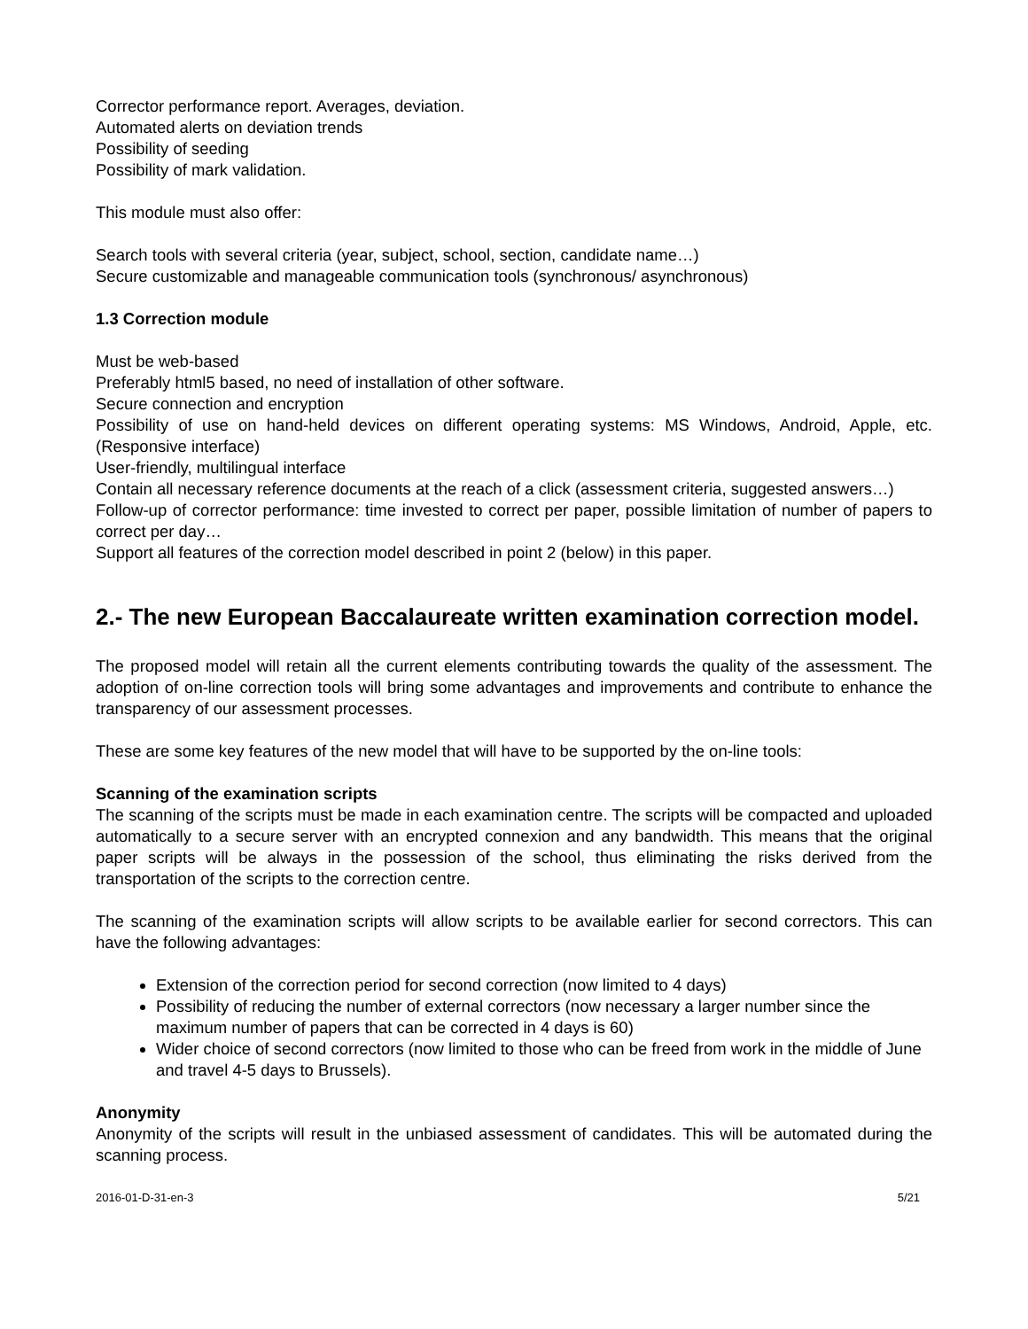Corrector performance report. Averages, deviation.
Automated alerts on deviation trends
Possibility of seeding
Possibility of mark validation.
This module must also offer:
Search tools with several criteria (year, subject, school, section, candidate name…)
Secure customizable and manageable communication tools (synchronous/ asynchronous)
1.3 Correction module
Must be web-based
Preferably html5 based, no need of installation of other software.
Secure connection and encryption
Possibility of use on hand-held devices on different operating systems: MS Windows, Android, Apple, etc. (Responsive interface)
User-friendly, multilingual interface
Contain all necessary reference documents at the reach of a click (assessment criteria, suggested answers…)
Follow-up of corrector performance: time invested to correct per paper, possible limitation of number of papers to correct per day…
Support all features of the correction model described in point 2 (below) in this paper.
2.- The new European Baccalaureate written examination correction model.
The proposed model will retain all the current elements contributing towards the quality of the assessment. The adoption of on-line correction tools will bring some advantages and improvements and contribute to enhance the transparency of our assessment processes.
These are some key features of the new model that will have to be supported by the on-line tools:
Scanning of the examination scripts
The scanning of the scripts must be made in each examination centre. The scripts will be compacted and uploaded automatically to a secure server with an encrypted connexion and any bandwidth. This means that the original paper scripts will be always in the possession of the school, thus eliminating the risks derived from the transportation of the scripts to the correction centre.
The scanning of the examination scripts will allow scripts to be available earlier for second correctors. This can have the following advantages:
Extension of the correction period for second correction (now limited to 4 days)
Possibility of reducing the number of external correctors (now necessary a larger number since the maximum number of papers that can be corrected in 4 days is 60)
Wider choice of second correctors (now limited to those who can be freed from work in the middle of June and travel 4-5 days to Brussels).
Anonymity
Anonymity of the scripts will result in the unbiased assessment of candidates. This will be automated during the scanning process.
2016-01-D-31-en-3 5/21